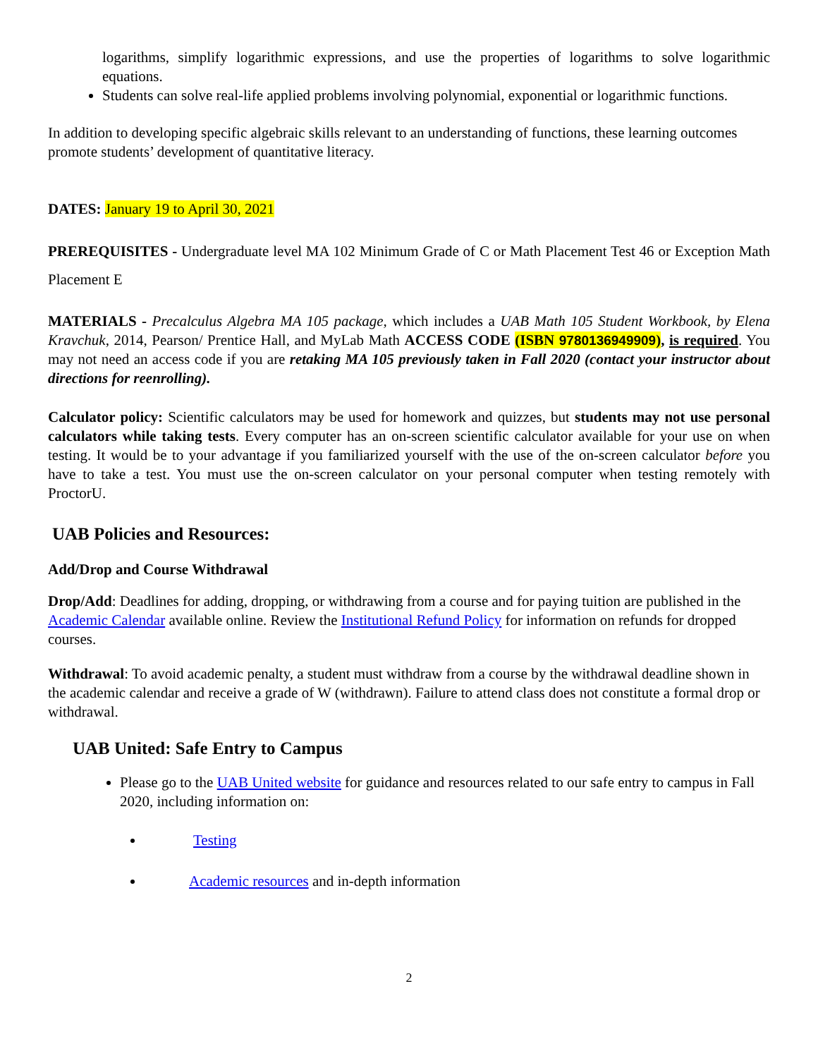logarithms, simplify logarithmic expressions, and use the properties of logarithms to solve logarithmic equations.
Students can solve real-life applied problems involving polynomial, exponential or logarithmic functions.
In addition to developing specific algebraic skills relevant to an understanding of functions, these learning outcomes promote students’ development of quantitative literacy.
DATES: January 19 to April 30, 2021
PREREQUISITES - Undergraduate level MA 102 Minimum Grade of C or Math Placement Test 46 or Exception Math Placement E
MATERIALS - Precalculus Algebra MA 105 package, which includes a UAB Math 105 Student Workbook, by Elena Kravchuk, 2014, Pearson/ Prentice Hall, and MyLab Math ACCESS CODE (ISBN 9780136949909), is required. You may not need an access code if you are retaking MA 105 previously taken in Fall 2020 (contact your instructor about directions for reenrolling).
Calculator policy: Scientific calculators may be used for homework and quizzes, but students may not use personal calculators while taking tests. Every computer has an on-screen scientific calculator available for your use on when testing. It would be to your advantage if you familiarized yourself with the use of the on-screen calculator before you have to take a test. You must use the on-screen calculator on your personal computer when testing remotely with ProctorU.
UAB Policies and Resources:
Add/Drop and Course Withdrawal
Drop/Add: Deadlines for adding, dropping, or withdrawing from a course and for paying tuition are published in the Academic Calendar available online. Review the Institutional Refund Policy for information on refunds for dropped courses.
Withdrawal: To avoid academic penalty, a student must withdraw from a course by the withdrawal deadline shown in the academic calendar and receive a grade of W (withdrawn). Failure to attend class does not constitute a formal drop or withdrawal.
UAB United: Safe Entry to Campus
Please go to the UAB United website for guidance and resources related to our safe entry to campus in Fall 2020, including information on:
Testing
Academic resources and in-depth information
2